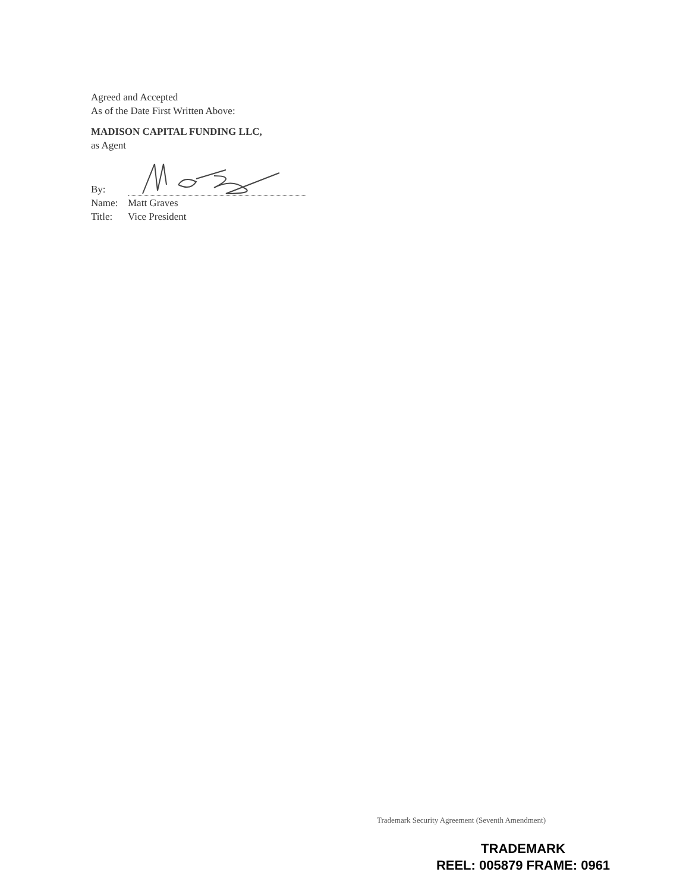Agreed and Accepted
As of the Date First Written Above:
MADISON CAPITAL FUNDING LLC,
as Agent
By:
Name: Matt Graves
Title: Vice President
Trademark Security Agreement (Seventh Amendment)
TRADEMARK
REEL: 005879 FRAME: 0961